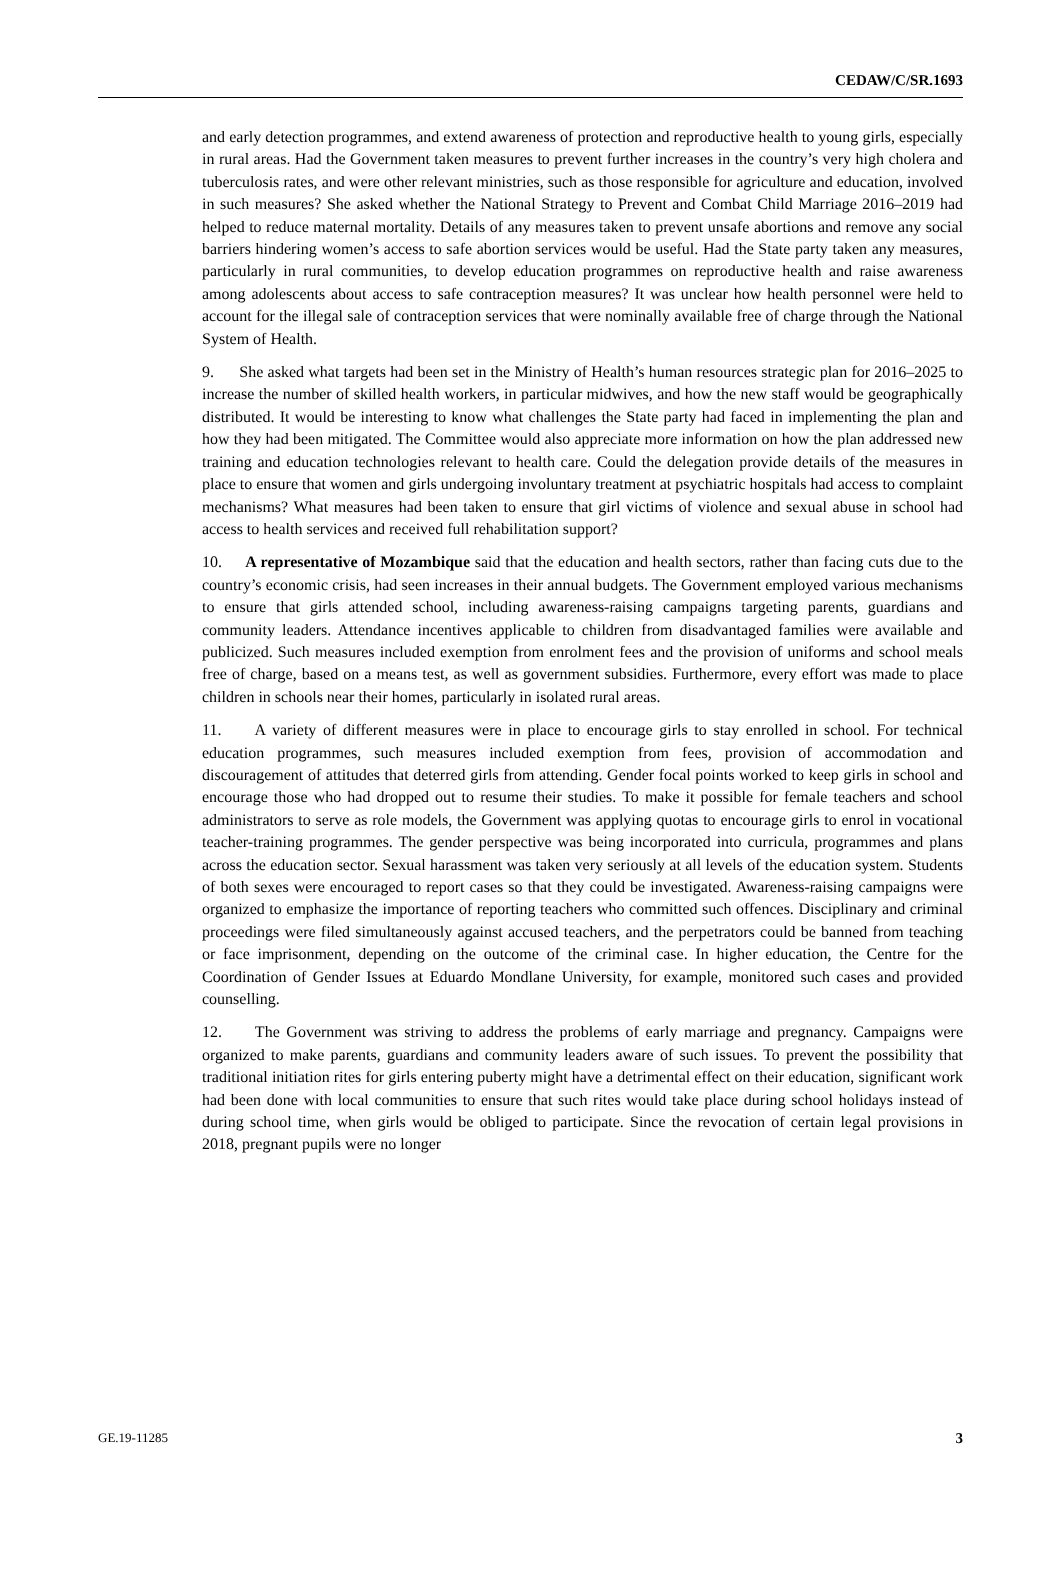CEDAW/C/SR.1693
and early detection programmes, and extend awareness of protection and reproductive health to young girls, especially in rural areas. Had the Government taken measures to prevent further increases in the country’s very high cholera and tuberculosis rates, and were other relevant ministries, such as those responsible for agriculture and education, involved in such measures? She asked whether the National Strategy to Prevent and Combat Child Marriage 2016–2019 had helped to reduce maternal mortality. Details of any measures taken to prevent unsafe abortions and remove any social barriers hindering women’s access to safe abortion services would be useful. Had the State party taken any measures, particularly in rural communities, to develop education programmes on reproductive health and raise awareness among adolescents about access to safe contraception measures? It was unclear how health personnel were held to account for the illegal sale of contraception services that were nominally available free of charge through the National System of Health.
9. She asked what targets had been set in the Ministry of Health’s human resources strategic plan for 2016–2025 to increase the number of skilled health workers, in particular midwives, and how the new staff would be geographically distributed. It would be interesting to know what challenges the State party had faced in implementing the plan and how they had been mitigated. The Committee would also appreciate more information on how the plan addressed new training and education technologies relevant to health care. Could the delegation provide details of the measures in place to ensure that women and girls undergoing involuntary treatment at psychiatric hospitals had access to complaint mechanisms? What measures had been taken to ensure that girl victims of violence and sexual abuse in school had access to health services and received full rehabilitation support?
10. A representative of Mozambique said that the education and health sectors, rather than facing cuts due to the country’s economic crisis, had seen increases in their annual budgets. The Government employed various mechanisms to ensure that girls attended school, including awareness-raising campaigns targeting parents, guardians and community leaders. Attendance incentives applicable to children from disadvantaged families were available and publicized. Such measures included exemption from enrolment fees and the provision of uniforms and school meals free of charge, based on a means test, as well as government subsidies. Furthermore, every effort was made to place children in schools near their homes, particularly in isolated rural areas.
11. A variety of different measures were in place to encourage girls to stay enrolled in school. For technical education programmes, such measures included exemption from fees, provision of accommodation and discouragement of attitudes that deterred girls from attending. Gender focal points worked to keep girls in school and encourage those who had dropped out to resume their studies. To make it possible for female teachers and school administrators to serve as role models, the Government was applying quotas to encourage girls to enrol in vocational teacher-training programmes. The gender perspective was being incorporated into curricula, programmes and plans across the education sector. Sexual harassment was taken very seriously at all levels of the education system. Students of both sexes were encouraged to report cases so that they could be investigated. Awareness-raising campaigns were organized to emphasize the importance of reporting teachers who committed such offences. Disciplinary and criminal proceedings were filed simultaneously against accused teachers, and the perpetrators could be banned from teaching or face imprisonment, depending on the outcome of the criminal case. In higher education, the Centre for the Coordination of Gender Issues at Eduardo Mondlane University, for example, monitored such cases and provided counselling.
12. The Government was striving to address the problems of early marriage and pregnancy. Campaigns were organized to make parents, guardians and community leaders aware of such issues. To prevent the possibility that traditional initiation rites for girls entering puberty might have a detrimental effect on their education, significant work had been done with local communities to ensure that such rites would take place during school holidays instead of during school time, when girls would be obliged to participate. Since the revocation of certain legal provisions in 2018, pregnant pupils were no longer
GE.19-11285 3